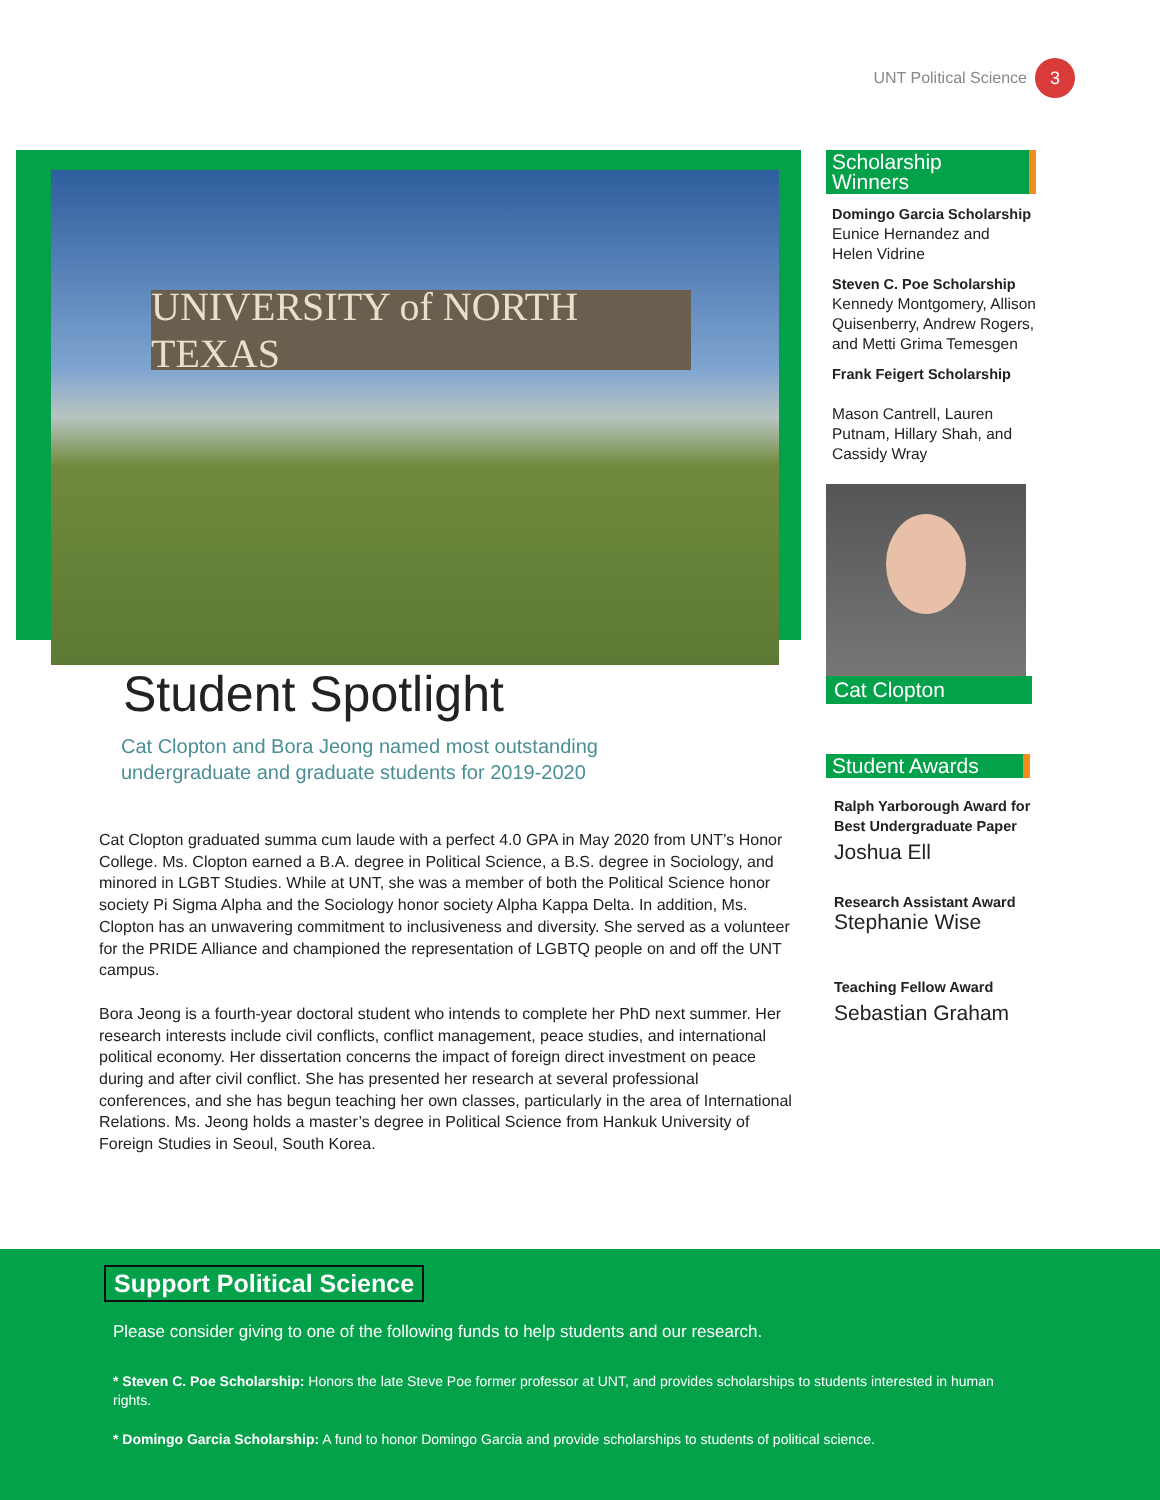UNT Political Science 3
UNIVERSITY of NORTH TEXAS
Student Spotlight
Cat Clopton and Bora Jeong named most outstanding
undergraduate and graduate students for 2019-2020
Cat Clopton graduated summa cum laude with a perfect 4.0 GPA in May 2020 from UNT’s Honor College. Ms. Clopton earned a B.A. degree in Political Science, a B.S. degree in Sociology, and minored in LGBT Studies. While at UNT, she was a member of both the Political Science honor society Pi Sigma Alpha and the Sociology honor society Alpha Kappa Delta. In addition, Ms. Clopton has an unwavering commitment to inclusiveness and diversity. She served as a volunteer for the PRIDE Alliance and championed the representation of LGBTQ people on and off the UNT campus.
Bora Jeong is a fourth-year doctoral student who intends to complete her PhD next summer. Her research interests include civil conflicts, conflict management, peace studies, and international political economy. Her dissertation concerns the impact of foreign direct investment on peace during and after civil conflict. She has presented her research at several professional conferences, and she has begun teaching her own classes, particularly in the area of International Relations. Ms. Jeong holds a master’s degree in Political Science from Hankuk University of Foreign Studies in Seoul, South Korea.
Scholarship Winners
Domingo Garcia Scholarship
Eunice Hernandez and
Helen Vidrine
Steven C. Poe Scholarship
Kennedy Montgomery, Allison Quisenberry, Andrew Rogers, and Metti Grima Temesgen
Frank Feigert Scholarship
Mason Cantrell, Lauren Putnam, Hillary Shah, and Cassidy Wray
Cat Clopton
Student Awards
Ralph Yarborough Award for Best Undergraduate Paper
Joshua Ell
Research Assistant Award
Stephanie Wise
Teaching Fellow Award
Sebastian Graham
Support Political Science
Please consider giving to one of the following funds to help students and our research.
* Steven C. Poe Scholarship: Honors the late Steve Poe former professor at UNT, and provides scholarships to students interested in human rights.
* Domingo Garcia Scholarship: A fund to honor Domingo Garcia and provide scholarships to students of political science.